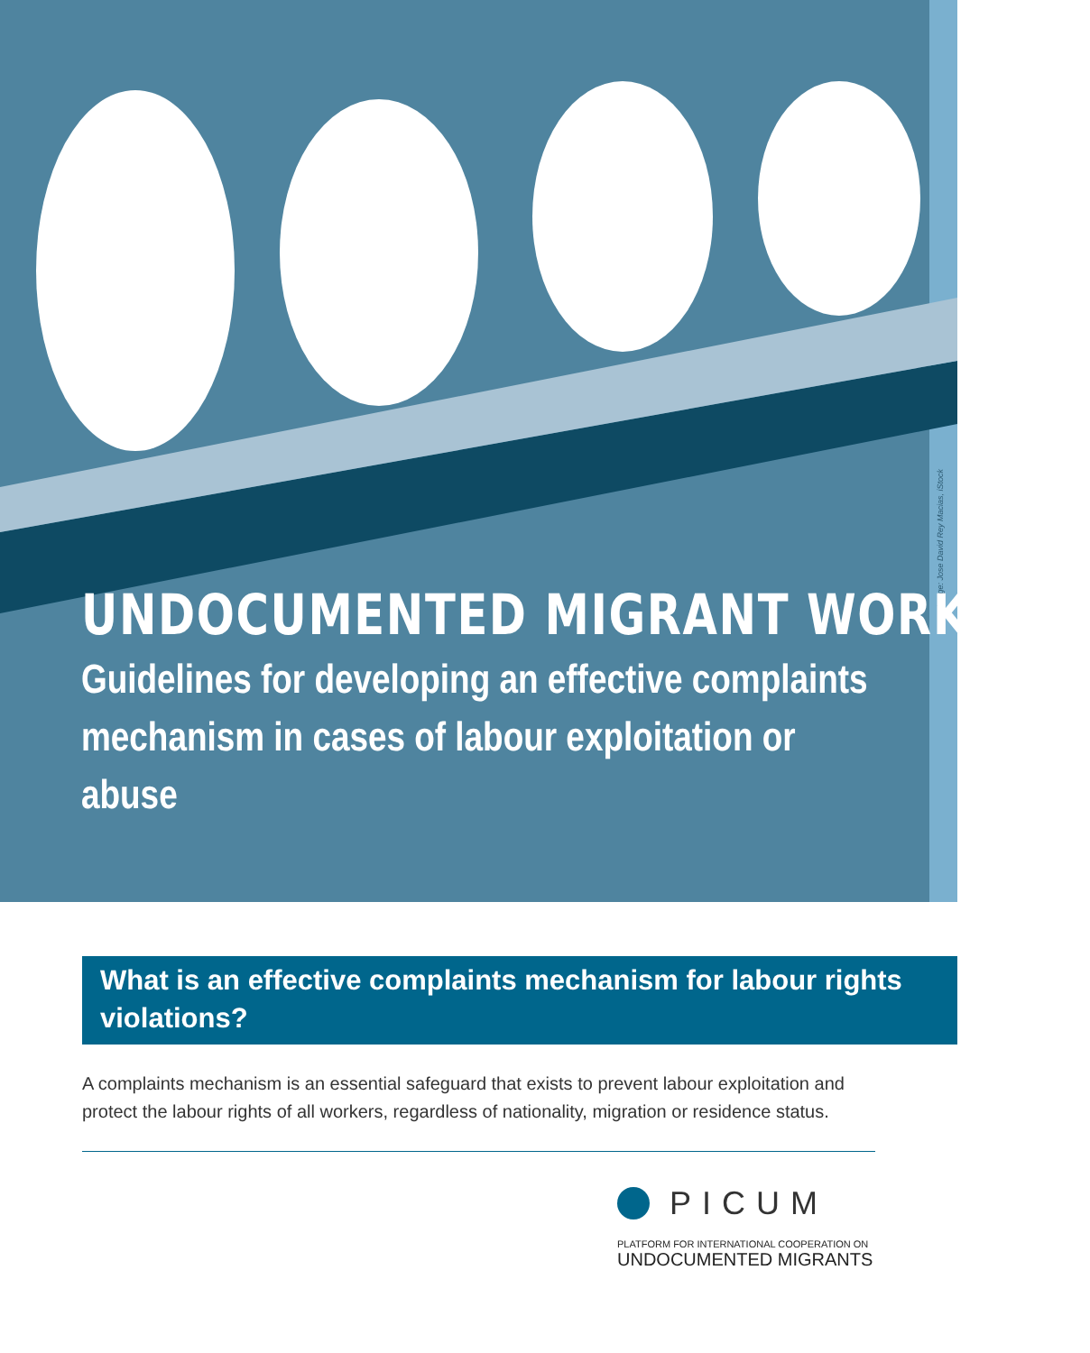Image: Jose David Rey Macias, iStock
UNDOCUMENTED MIGRANT WORKERS:
Guidelines for developing an effective complaints mechanism in cases of labour exploitation or abuse
What is an effective complaints mechanism for labour rights violations?
A complaints mechanism is an essential safeguard that exists to prevent labour exploitation and protect the labour rights of all workers, regardless of nationality, migration or residence status.
PICUM
PLATFORM FOR INTERNATIONAL COOPERATION ON
UNDOCUMENTED MIGRANTS